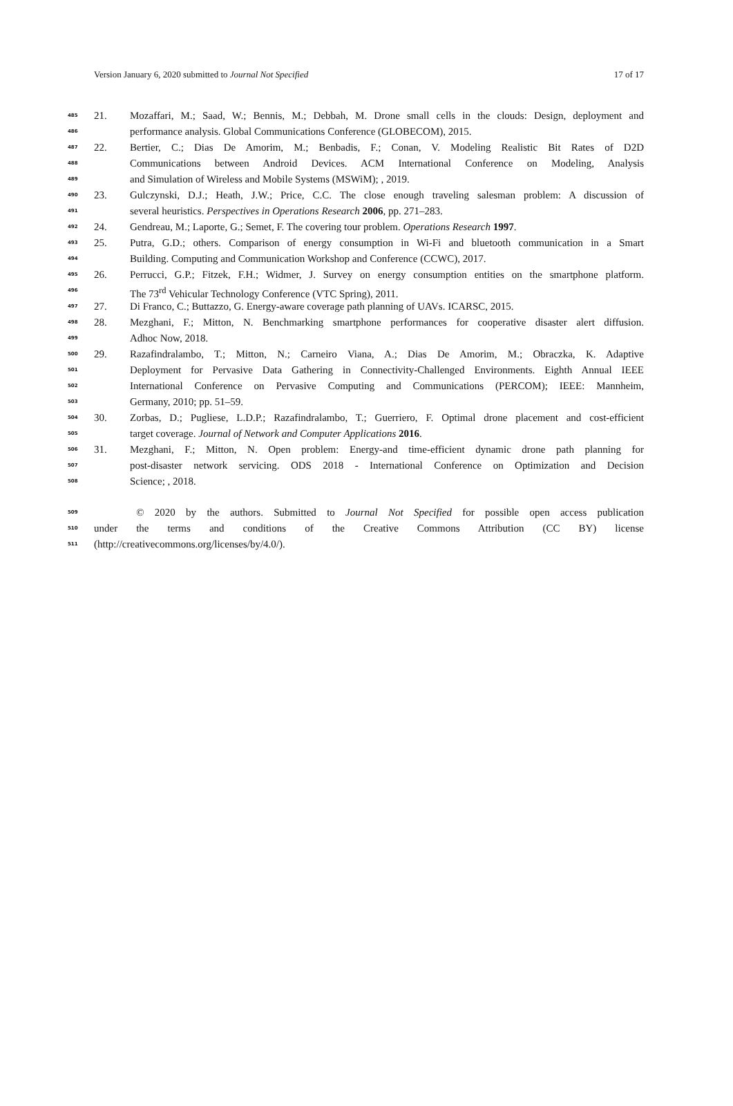Version January 6, 2020 submitted to Journal Not Specified 17 of 17
485 21. Mozaffari, M.; Saad, W.; Bennis, M.; Debbah, M. Drone small cells in the clouds: Design, deployment and
486 performance analysis. Global Communications Conference (GLOBECOM), 2015.
487 22. Bertier, C.; Dias De Amorim, M.; Benbadis, F.; Conan, V. Modeling Realistic Bit Rates of D2D
488 Communications between Android Devices. ACM International Conference on Modeling, Analysis
489 and Simulation of Wireless and Mobile Systems (MSWiM); , 2019.
490 23. Gulczynski, D.J.; Heath, J.W.; Price, C.C. The close enough traveling salesman problem: A discussion of
491 several heuristics. Perspectives in Operations Research 2006, pp. 271–283.
492 24. Gendreau, M.; Laporte, G.; Semet, F. The covering tour problem. Operations Research 1997.
493 25. Putra, G.D.; others. Comparison of energy consumption in Wi-Fi and bluetooth communication in a Smart
494 Building. Computing and Communication Workshop and Conference (CCWC), 2017.
495 26. Perrucci, G.P.; Fitzek, F.H.; Widmer, J. Survey on energy consumption entities on the smartphone platform.
496 The 73<sup>rd</sup> Vehicular Technology Conference (VTC Spring), 2011.
497 27. Di Franco, C.; Buttazzo, G. Energy-aware coverage path planning of UAVs. ICARSC, 2015.
498 28. Mezghani, F.; Mitton, N. Benchmarking smartphone performances for cooperative disaster alert diffusion.
499 Adhoc Now, 2018.
500 29. Razafindralambo, T.; Mitton, N.; Carneiro Viana, A.; Dias De Amorim, M.; Obraczka, K. Adaptive
501 Deployment for Pervasive Data Gathering in Connectivity-Challenged Environments. Eighth Annual IEEE
502 International Conference on Pervasive Computing and Communications (PERCOM); IEEE: Mannheim,
503 Germany, 2010; pp. 51–59.
504 30. Zorbas, D.; Pugliese, L.D.P.; Razafindralambo, T.; Guerriero, F. Optimal drone placement and cost-efficient
505 target coverage. Journal of Network and Computer Applications 2016.
506 31. Mezghani, F.; Mitton, N. Open problem: Energy-and time-efficient dynamic drone path planning for
507 post-disaster network servicing. ODS 2018 - International Conference on Optimization and Decision
508 Science; , 2018.
509 © 2020 by the authors. Submitted to Journal Not Specified for possible open access publication
510 under the terms and conditions of the Creative Commons Attribution (CC BY) license
511 (http://creativecommons.org/licenses/by/4.0/).